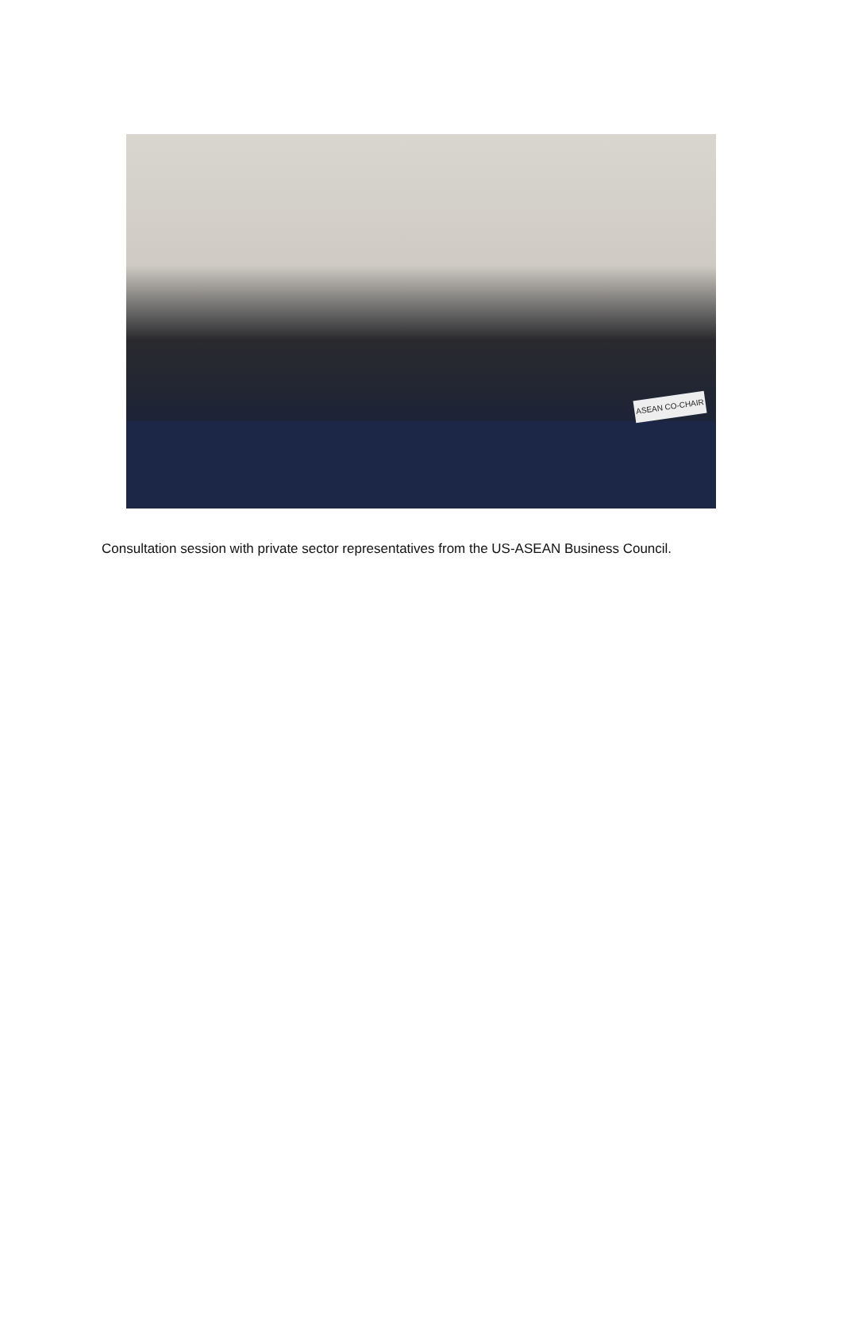ASEAN CO-CHAIR
Consultation session with private sector representatives from the US-ASEAN Business Council.